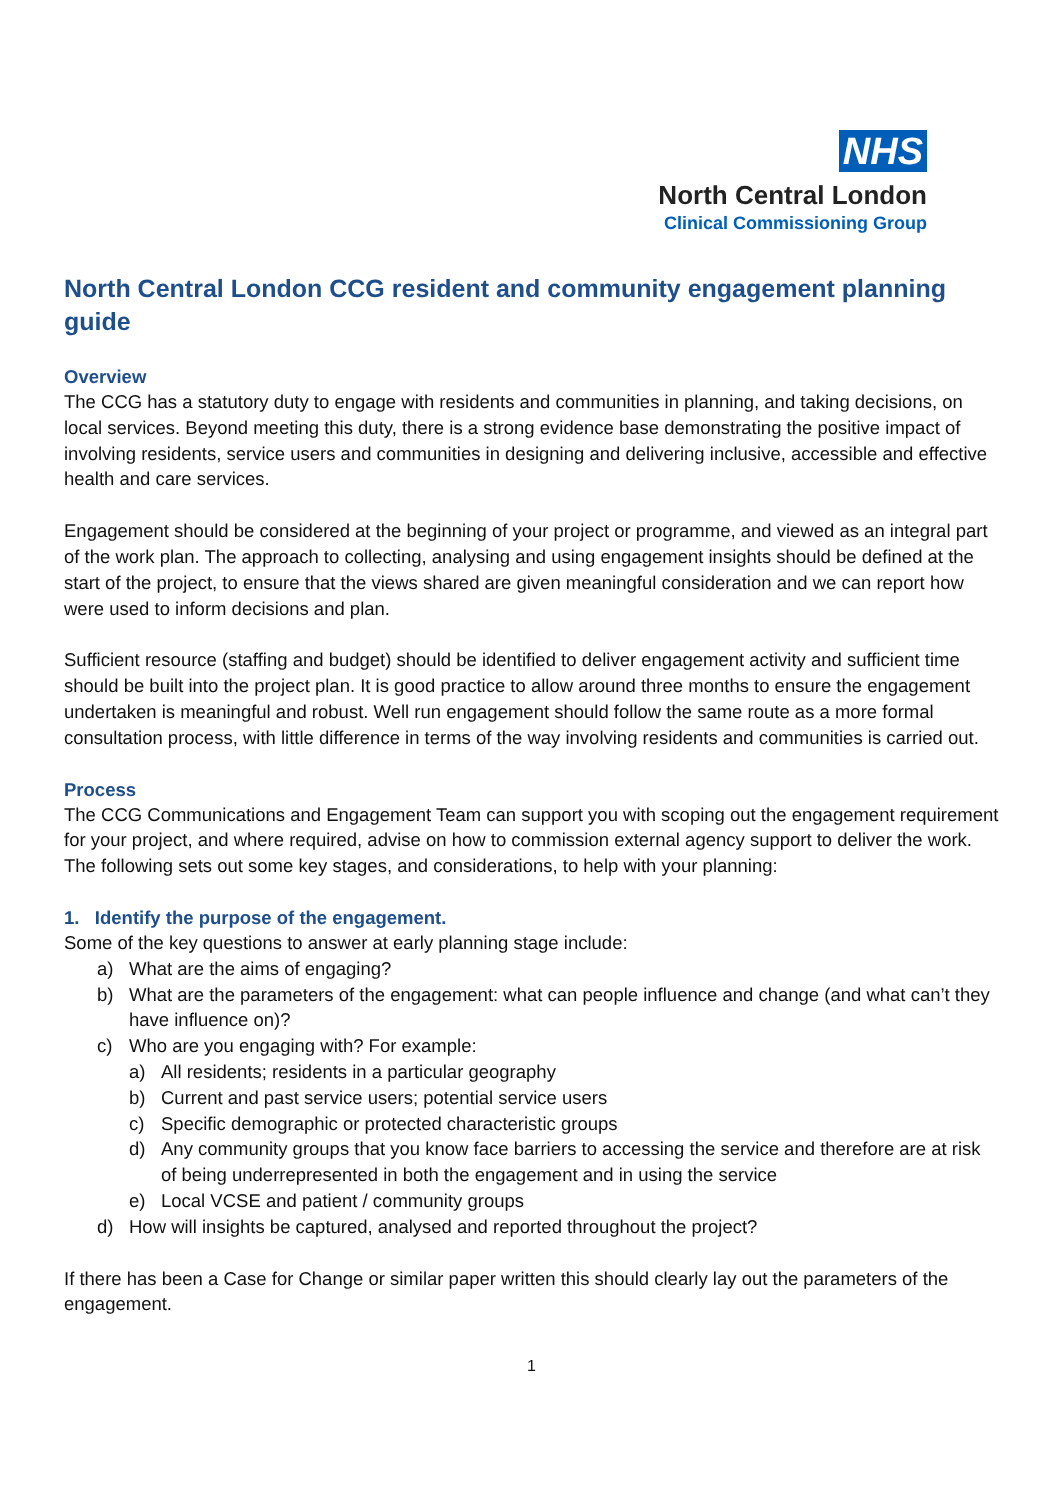NHS
North Central London
Clinical Commissioning Group
North Central London CCG resident and community engagement planning guide
Overview
The CCG has a statutory duty to engage with residents and communities in planning, and taking decisions, on local services. Beyond meeting this duty, there is a strong evidence base demonstrating the positive impact of involving residents, service users and communities in designing and delivering inclusive, accessible and effective health and care services.
Engagement should be considered at the beginning of your project or programme, and viewed as an integral part of the work plan. The approach to collecting, analysing and using engagement insights should be defined at the start of the project, to ensure that the views shared are given meaningful consideration and we can report how were used to inform decisions and plan.
Sufficient resource (staffing and budget) should be identified to deliver engagement activity and sufficient time should be built into the project plan. It is good practice to allow around three months to ensure the engagement undertaken is meaningful and robust. Well run engagement should follow the same route as a more formal consultation process, with little difference in terms of the way involving residents and communities is carried out.
Process
The CCG Communications and Engagement Team can support you with scoping out the engagement requirement for your project, and where required, advise on how to commission external agency support to deliver the work. The following sets out some key stages, and considerations, to help with your planning:
1. Identify the purpose of the engagement.
Some of the key questions to answer at early planning stage include:
a) What are the aims of engaging?
b) What are the parameters of the engagement: what can people influence and change (and what can’t they have influence on)?
c) Who are you engaging with? For example:
a) All residents; residents in a particular geography
b) Current and past service users; potential service users
c) Specific demographic or protected characteristic groups
d) Any community groups that you know face barriers to accessing the service and therefore are at risk of being underrepresented in both the engagement and in using the service
e) Local VCSE and patient / community groups
d) How will insights be captured, analysed and reported throughout the project?
If there has been a Case for Change or similar paper written this should clearly lay out the parameters of the engagement.
1